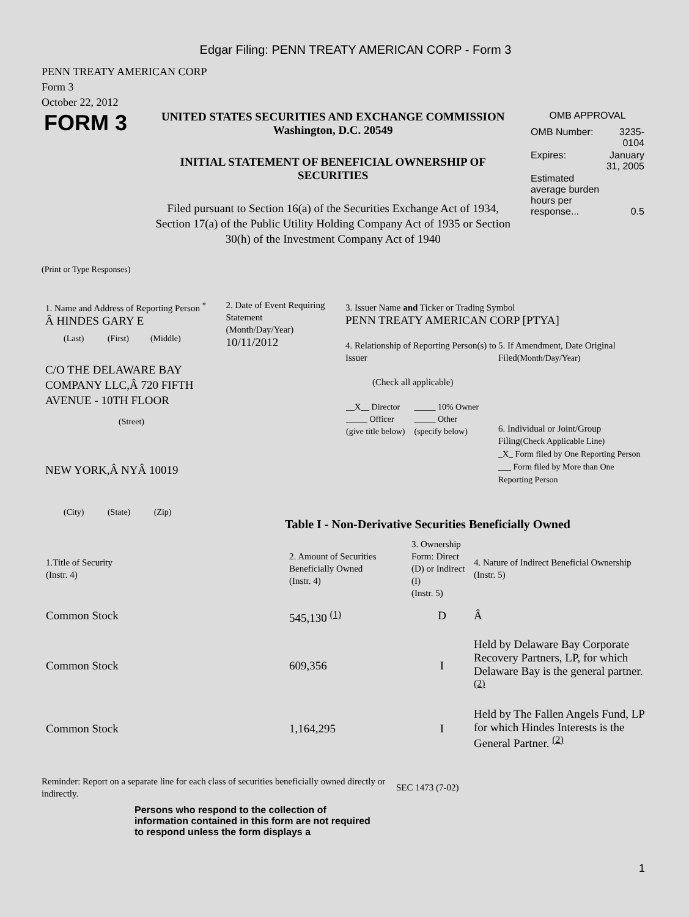Edgar Filing: PENN TREATY AMERICAN CORP - Form 3
PENN TREATY AMERICAN CORP
Form 3
October 22, 2012
FORM 3
UNITED STATES SECURITIES AND EXCHANGE COMMISSION
Washington, D.C. 20549
INITIAL STATEMENT OF BENEFICIAL OWNERSHIP OF
SECURITIES
Filed pursuant to Section 16(a) of the Securities Exchange Act of 1934,
Section 17(a) of the Public Utility Holding Company Act of 1935 or Section
30(h) of the Investment Company Act of 1940
OMB APPROVAL
| OMB Number: | 3235-0104 |
| Expires: | January 31, 2005 |
| Estimated average burden hours per response... | 0.5 |
(Print or Type Responses)
1. Name and Address of Reporting Person <sup>*</sup>
Â HINDES GARY E
(Last) (First) (Middle)
C/O THE DELAWARE BAY COMPANY LLC,Â 720 FIFTH AVENUE - 10TH FLOOR
(Street)
NEW YORK,Â NYÂ 10019
(City) (State) (Zip)
2. Date of Event Requiring Statement
(Month/Day/Year)
10/11/2012
3. Issuer Name and Ticker or Trading Symbol
PENN TREATY AMERICAN CORP [PTYA]
4. Relationship of Reporting Person(s) to Issuer
(Check all applicable)
| __X__ Director _____ Officer (give title below) | _____ 10% Owner _____ Other (specify below) |
5. If Amendment, Date Original Filed(Month/Day/Year)
6. Individual or Joint/Group Filing(Check Applicable Line)
_X_ Form filed by One Reporting Person
___ Form filed by More than One Reporting Person
Table I - Non-Derivative Securities Beneficially Owned
| 1.Title of Security (Instr. 4) | 2. Amount of Securities Beneficially Owned (Instr. 4) | 3. Ownership Form: Direct (D) or Indirect (I) (Instr. 5) | 4. Nature of Indirect Beneficial Ownership (Instr. 5) |
| --- | --- | --- | --- |
| Common Stock | 545,130 <sup>(1)</sup> | D | Â |
| Common Stock | 609,356 | I | Held by Delaware Bay Corporate Recovery Partners, LP, for which Delaware Bay is the general partner. <sup>(2)</sup> |
| Common Stock | 1,164,295 | I | Held by The Fallen Angels Fund, LP for which Hindes Interests is the General Partner. <sup>(2)</sup> |
Reminder: Report on a separate line for each class of securities beneficially owned directly or indirectly.
SEC 1473 (7-02)
Persons who respond to the collection of information contained in this form are not required to respond unless the form displays a
1